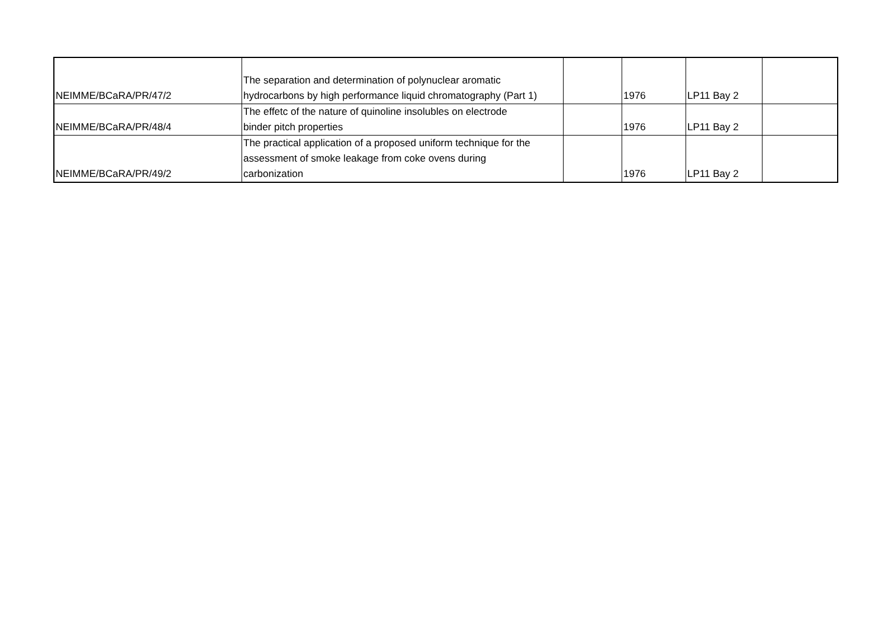| NEIMME/BCaRA/PR/47/2 | The separation and determination of polynuclear aromatic hydrocarbons by high performance liquid chromatography (Part 1) | | 1976 | LP11 Bay 2 | |
| NEIMME/BCaRA/PR/48/4 | The effetc of the nature of quinoline insolubles on electrode binder pitch properties | | 1976 | LP11 Bay 2 | |
| NEIMME/BCaRA/PR/49/2 | The practical application of a proposed uniform technique for the assessment of smoke leakage from coke ovens during carbonization | | 1976 | LP11 Bay 2 | |